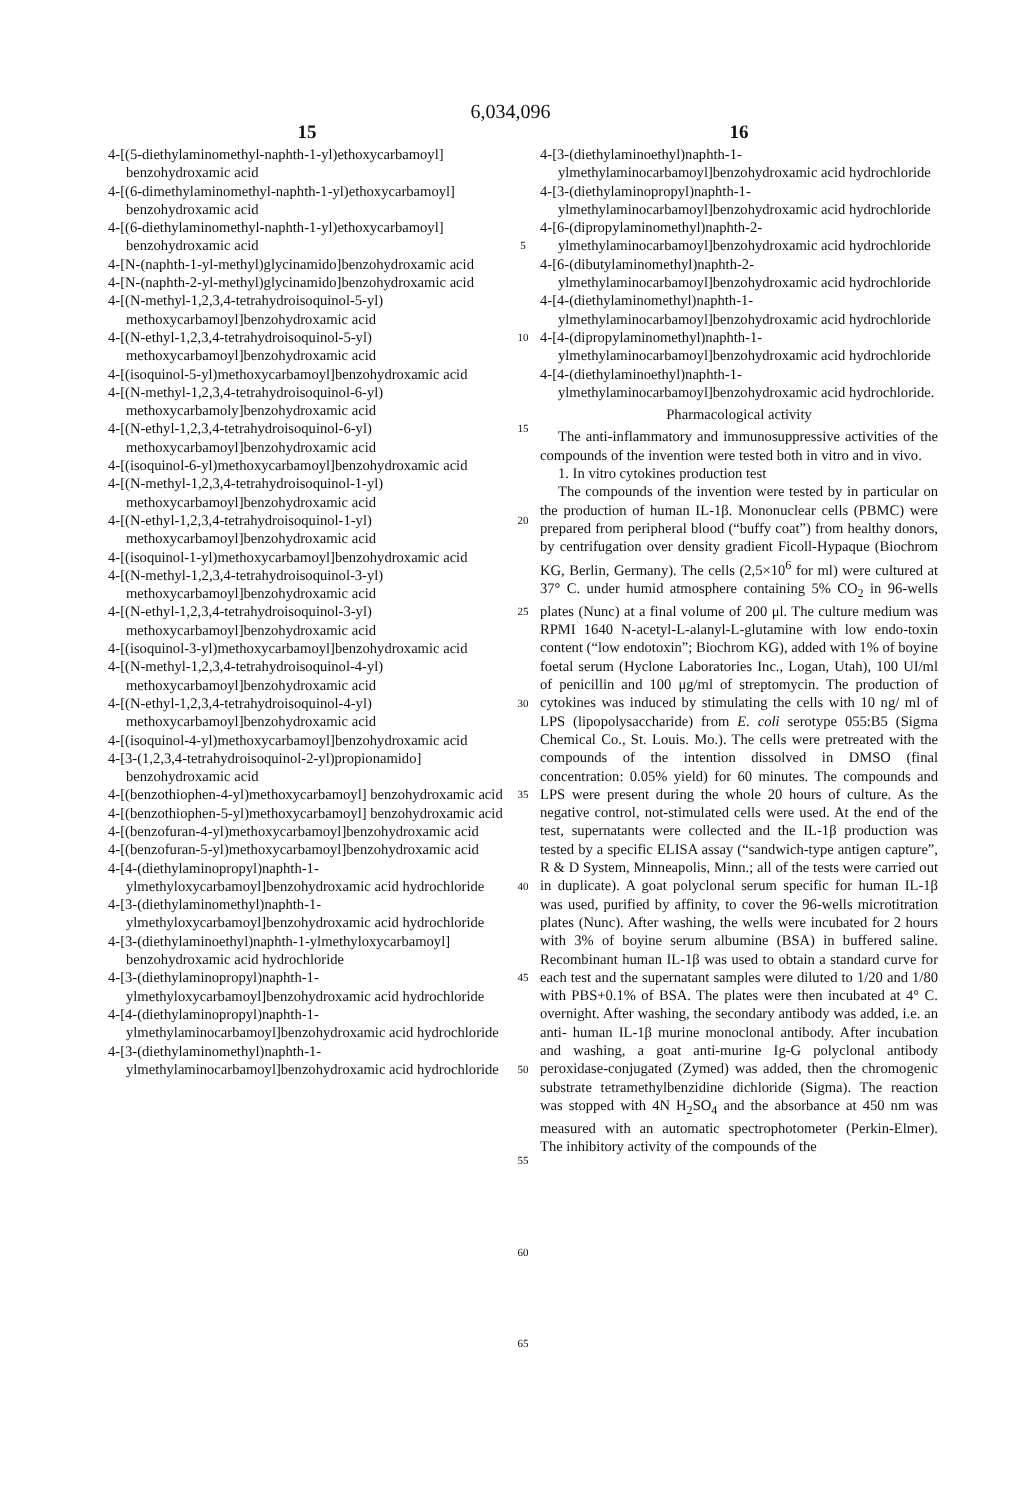6,034,096
15
4-[(5-diethylaminomethyl-naphth-1-yl)ethoxycarbamoyl] benzohydroxamic acid
4-[(6-dimethylaminomethyl-naphth-1-yl)ethoxycarbamoyl] benzohydroxamic acid
4-[(6-diethylaminomethyl-naphth-1-yl)ethoxycarbamoyl] benzohydroxamic acid
4-[N-(naphth-1-yl-methyl)glycinamido]benzohydroxamic acid
4-[N-(naphth-2-yl-methyl)glycinamido]benzohydroxamic acid
4-[(N-methyl-1,2,3,4-tetrahydroisoquinol-5-yl) methoxycarbamoyl]benzohydroxamic acid
4-[(N-ethyl-1,2,3,4-tetrahydroisoquinol-5-yl) methoxycarbamoyl]benzohydroxamic acid
4-[(isoquinol-5-yl)methoxycarbamoyl]benzohydroxamic acid
4-[(N-methyl-1,2,3,4-tetrahydroisoquinol-6-yl) methoxycarbamoly]benzohydroxamic acid
4-[(N-ethyl-1,2,3,4-tetrahydroisoquinol-6-yl) methoxycarbamoyl]benzohydroxamic acid
4-[(isoquinol-6-yl)methoxycarbamoyl]benzohydroxamic acid
4-[(N-methyl-1,2,3,4-tetrahydroisoquinol-1-yl) methoxycarbamoyl]benzohydroxamic acid
4-[(N-ethyl-1,2,3,4-tetrahydroisoquinol-1-yl) methoxycarbamoyl]benzohydroxamic acid
4-[(isoquinol-1-yl)methoxycarbamoyl]benzohydroxamic acid
4-[(N-methyl-1,2,3,4-tetrahydroisoquinol-3-yl) methoxycarbamoyl]benzohydroxamic acid
4-[(N-ethyl-1,2,3,4-tetrahydroisoquinol-3-yl) methoxycarbamoyl]benzohydroxamic acid
4-[(isoquinol-3-yl)methoxycarbamoyl]benzohydroxamic acid
4-[(N-methyl-1,2,3,4-tetrahydroisoquinol-4-yl) methoxycarbamoyl]benzohydroxamic acid
4-[(N-ethyl-1,2,3,4-tetrahydroisoquinol-4-yl) methoxycarbamoyl]benzohydroxamic acid
4-[(isoquinol-4-yl)methoxycarbamoyl]benzohydroxamic acid
4-[3-(1,2,3,4-tetrahydroisoquinol-2-yl)propionamido] benzohydroxamic acid
4-[(benzothiophen-4-yl)methoxycarbamoyl] benzohydroxamic acid
4-[(benzothiophen-5-yl)methoxycarbamoyl] benzohydroxamic acid
4-[(benzofuran-4-yl)methoxycarbamoyl]benzohydroxamic acid
4-[(benzofuran-5-yl)methoxycarbamoyl]benzohydroxamic acid
4-[4-(diethylaminopropyl)naphth-1-ylmethyloxycarbamoyl]benzohydroxamic acid hydrochloride
4-[3-(diethylaminomethyl)naphth-1-ylmethyloxycarbamoyl]benzohydroxamic acid hydrochloride
4-[3-(diethylaminoethyl)naphth-1-ylmethyloxycarbamoyl] benzohydroxamic acid hydrochloride
4-[3-(diethylaminopropyl)naphth-1-ylmethyloxycarbamoyl]benzohydroxamic acid hydrochloride
4-[4-(diethylaminopropyl)naphth-1-ylmethylaminocarbamoyl]benzohydroxamic acid hydrochloride
4-[3-(diethylaminomethyl)naphth-1-ylmethylaminocarbamoyl]benzohydroxamic acid hydrochloride
5
10
15
20
25
30
35
40
45
50
55
60
65
16
4-[3-(diethylaminoethyl)naphth-1-ylmethylaminocarbamoyl]benzohydroxamic acid hydrochloride
4-[3-(diethylaminopropyl)naphth-1-ylmethylaminocarbamoyl]benzohydroxamic acid hydrochloride
4-[6-(dipropylaminomethyl)naphth-2-ylmethylaminocarbamoyl]benzohydroxamic acid hydrochloride
4-[6-(dibutylaminomethyl)naphth-2-ylmethylaminocarbamoyl]benzohydroxamic acid hydrochloride
4-[4-(diethylaminomethyl)naphth-1-ylmethylaminocarbamoyl]benzohydroxamic acid hydrochloride
4-[4-(dipropylaminomethyl)naphth-1-ylmethylaminocarbamoyl]benzohydroxamic acid hydrochloride
4-[4-(diethylaminoethyl)naphth-1-ylmethylaminocarbamoyl]benzohydroxamic acid hydrochloride.
Pharmacological activity
The anti-inflammatory and immunosuppressive activities of the compounds of the invention were tested both in vitro and in vivo.
1. In vitro cytokines production test
The compounds of the invention were tested by in particular on the production of human IL-1β. Mononuclear cells (PBMC) were prepared from peripheral blood (“buffy coat”) from healthy donors, by centrifugation over density gradient Ficoll-Hypaque (Biochrom KG, Berlin, Germany). The cells (2,5×10<sup>6</sup> for ml) were cultured at 37° C. under humid atmosphere containing 5% CO<sub>2</sub> in 96-wells plates (Nunc) at a final volume of 200 μl. The culture medium was RPMI 1640 N-acetyl-L-alanyl-L-glutamine with low endo-toxin content (“low endotoxin”; Biochrom KG), added with 1% of boyine foetal serum (Hyclone Laboratories Inc., Logan, Utah), 100 UI/ml of penicillin and 100 μg/ml of streptomycin. The production of cytokines was induced by stimulating the cells with 10 ng/ ml of LPS (lipopolysaccharide) from E. coli serotype 055:B5 (Sigma Chemical Co., St. Louis. Mo.). The cells were pretreated with the compounds of the intention dissolved in DMSO (final concentration: 0.05% yield) for 60 minutes. The compounds and LPS were present during the whole 20 hours of culture. As the negative control, not-stimulated cells were used. At the end of the test, supernatants were collected and the IL-1β production was tested by a specific ELISA assay (“sandwich-type antigen capture”, R & D System, Minneapolis, Minn.; all of the tests were carried out in duplicate). A goat polyclonal serum specific for human IL-1β was used, purified by affinity, to cover the 96-wells microtitration plates (Nunc). After washing, the wells were incubated for 2 hours with 3% of boyine serum albumine (BSA) in buffered saline. Recombinant human IL-1β was used to obtain a standard curve for each test and the supernatant samples were diluted to 1/20 and 1/80 with PBS+0.1% of BSA. The plates were then incubated at 4° C. overnight. After washing, the secondary antibody was added, i.e. an anti- human IL-1β murine monoclonal antibody. After incubation and washing, a goat anti-murine Ig-G polyclonal antibody peroxidase-conjugated (Zymed) was added, then the chromogenic substrate tetramethylbenzidine dichloride (Sigma). The reaction was stopped with 4N H<sub>2</sub>SO<sub>4</sub> and the absorbance at 450 nm was measured with an automatic spectrophotometer (Perkin-Elmer). The inhibitory activity of the compounds of the